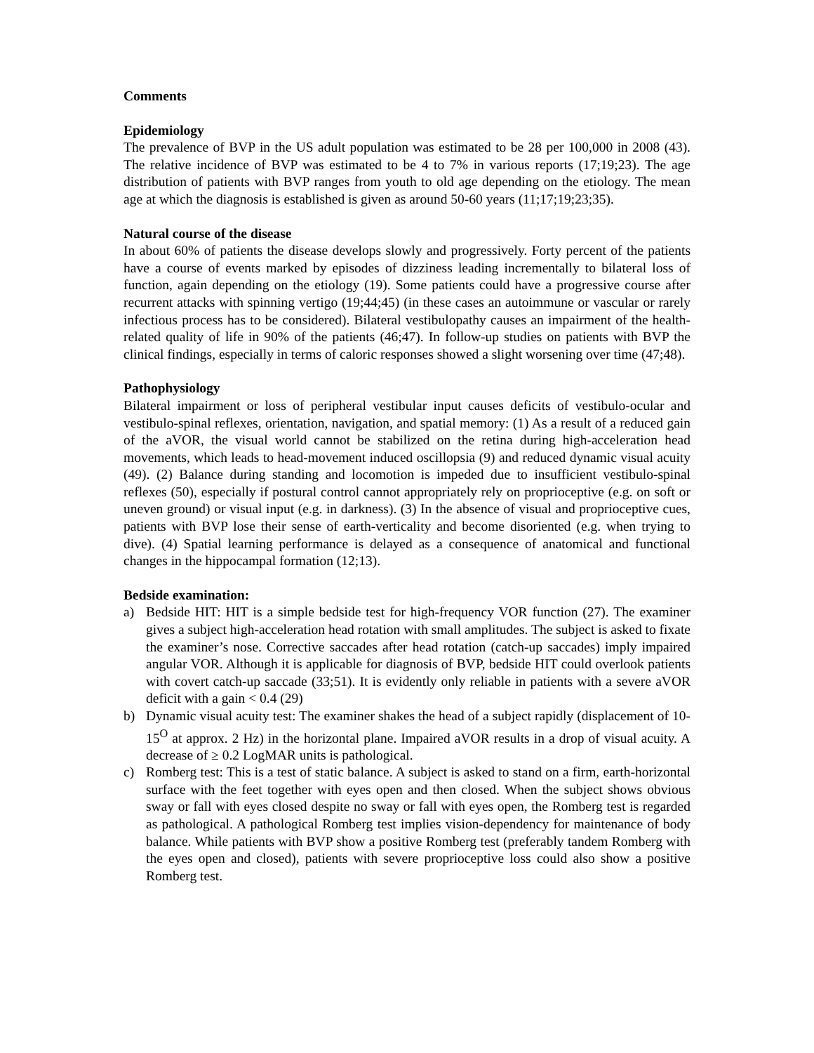Comments
Epidemiology
The prevalence of BVP in the US adult population was estimated to be 28 per 100,000 in 2008 (43). The relative incidence of BVP was estimated to be 4 to 7% in various reports (17;19;23). The age distribution of patients with BVP ranges from youth to old age depending on the etiology. The mean age at which the diagnosis is established is given as around 50-60 years (11;17;19;23;35).
Natural course of the disease
In about 60% of patients the disease develops slowly and progressively. Forty percent of the patients have a course of events marked by episodes of dizziness leading incrementally to bilateral loss of function, again depending on the etiology (19). Some patients could have a progressive course after recurrent attacks with spinning vertigo (19;44;45) (in these cases an autoimmune or vascular or rarely infectious process has to be considered). Bilateral vestibulopathy causes an impairment of the health-related quality of life in 90% of the patients (46;47). In follow-up studies on patients with BVP the clinical findings, especially in terms of caloric responses showed a slight worsening over time (47;48).
Pathophysiology
Bilateral impairment or loss of peripheral vestibular input causes deficits of vestibulo-ocular and vestibulo-spinal reflexes, orientation, navigation, and spatial memory: (1) As a result of a reduced gain of the aVOR, the visual world cannot be stabilized on the retina during high-acceleration head movements, which leads to head-movement induced oscillopsia (9) and reduced dynamic visual acuity (49). (2) Balance during standing and locomotion is impeded due to insufficient vestibulo-spinal reflexes (50), especially if postural control cannot appropriately rely on proprioceptive (e.g. on soft or uneven ground) or visual input (e.g. in darkness). (3) In the absence of visual and proprioceptive cues, patients with BVP lose their sense of earth-verticality and become disoriented (e.g. when trying to dive). (4) Spatial learning performance is delayed as a consequence of anatomical and functional changes in the hippocampal formation (12;13).
Bedside examination:
a) Bedside HIT: HIT is a simple bedside test for high-frequency VOR function (27). The examiner gives a subject high-acceleration head rotation with small amplitudes. The subject is asked to fixate the examiner’s nose. Corrective saccades after head rotation (catch-up saccades) imply impaired angular VOR. Although it is applicable for diagnosis of BVP, bedside HIT could overlook patients with covert catch-up saccade (33;51). It is evidently only reliable in patients with a severe aVOR deficit with a gain < 0.4 (29)
b) Dynamic visual acuity test: The examiner shakes the head of a subject rapidly (displacement of 10-15<sup>O</sup> at approx. 2 Hz) in the horizontal plane. Impaired aVOR results in a drop of visual acuity. A decrease of ≥ 0.2 LogMAR units is pathological.
c) Romberg test: This is a test of static balance. A subject is asked to stand on a firm, earth-horizontal surface with the feet together with eyes open and then closed. When the subject shows obvious sway or fall with eyes closed despite no sway or fall with eyes open, the Romberg test is regarded as pathological. A pathological Romberg test implies vision-dependency for maintenance of body balance. While patients with BVP show a positive Romberg test (preferably tandem Romberg with the eyes open and closed), patients with severe proprioceptive loss could also show a positive Romberg test.